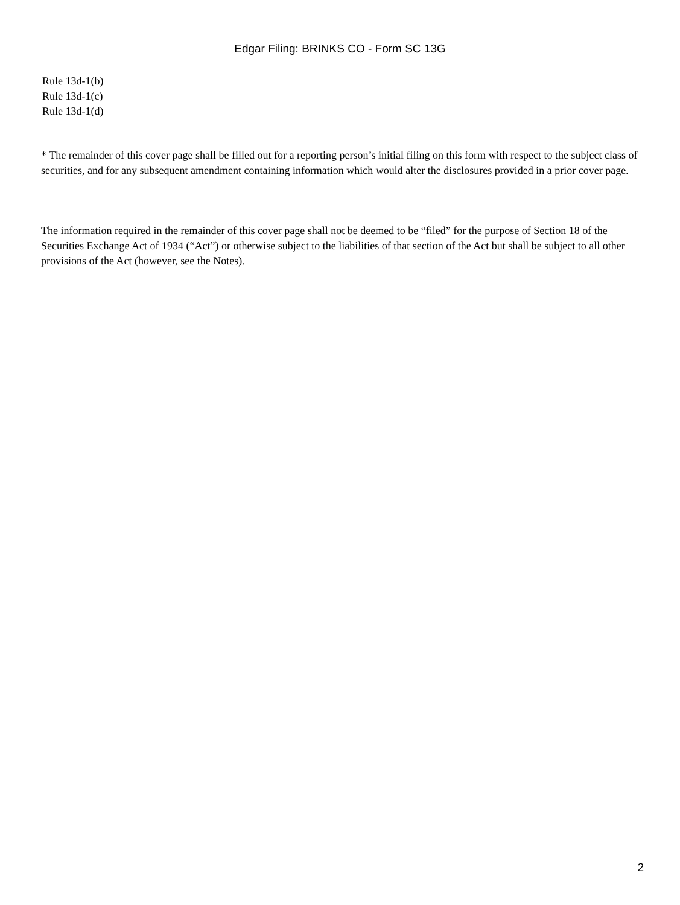Edgar Filing: BRINKS CO - Form SC 13G
Rule 13d-1(b)
Rule 13d-1(c)
Rule 13d-1(d)
* The remainder of this cover page shall be filled out for a reporting person’s initial filing on this form with respect to the subject class of securities, and for any subsequent amendment containing information which would alter the disclosures provided in a prior cover page.
The information required in the remainder of this cover page shall not be deemed to be “filed” for the purpose of Section 18 of the Securities Exchange Act of 1934 (“Act”) or otherwise subject to the liabilities of that section of the Act but shall be subject to all other provisions of the Act (however, see the Notes).
2